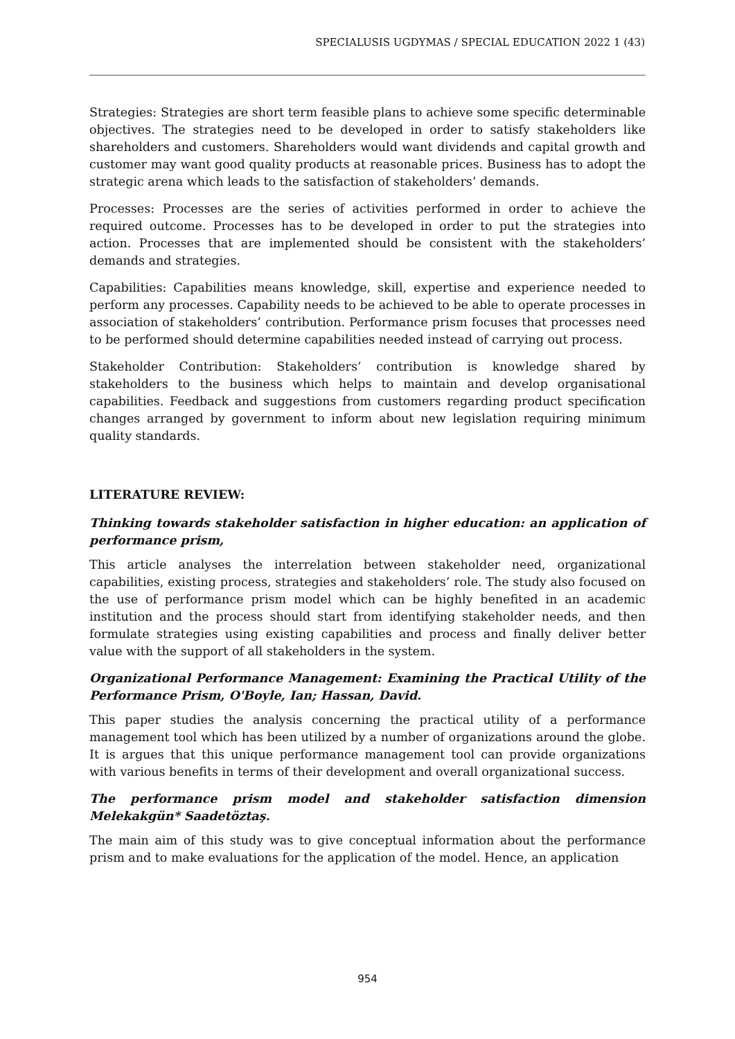SPECIALUSIS UGDYMAS / SPECIAL EDUCATION 2022 1 (43)
Strategies: Strategies are short term feasible plans to achieve some specific determinable objectives. The strategies need to be developed in order to satisfy stakeholders like shareholders and customers. Shareholders would want dividends and capital growth and customer may want good quality products at reasonable prices. Business has to adopt the strategic arena which leads to the satisfaction of stakeholders’ demands.
Processes: Processes are the series of activities performed in order to achieve the required outcome. Processes has to be developed in order to put the strategies into action. Processes that are implemented should be consistent with the stakeholders’ demands and strategies.
Capabilities: Capabilities means knowledge, skill, expertise and experience needed to perform any processes. Capability needs to be achieved to be able to operate processes in association of stakeholders’ contribution. Performance prism focuses that processes need to be performed should determine capabilities needed instead of carrying out process.
Stakeholder Contribution: Stakeholders’ contribution is knowledge shared by stakeholders to the business which helps to maintain and develop organisational capabilities. Feedback and suggestions from customers regarding product specification changes arranged by government to inform about new legislation requiring minimum quality standards.
LITERATURE REVIEW:
Thinking towards stakeholder satisfaction in higher education: an application of performance prism,
This article analyses the interrelation between stakeholder need, organizational capabilities, existing process, strategies and stakeholders’ role. The study also focused on the use of performance prism model which can be highly benefited in an academic institution and the process should start from identifying stakeholder needs, and then formulate strategies using existing capabilities and process and finally deliver better value with the support of all stakeholders in the system.
Organizational Performance Management: Examining the Practical Utility of the Performance Prism, O'Boyle, Ian; Hassan, David.
This paper studies the analysis concerning the practical utility of a performance management tool which has been utilized by a number of organizations around the globe. It is argues that this unique performance management tool can provide organizations with various benefits in terms of their development and overall organizational success.
The performance prism model and stakeholder satisfaction dimension Melekakgün* Saadetöztaş.
The main aim of this study was to give conceptual information about the performance prism and to make evaluations for the application of the model. Hence, an application
954